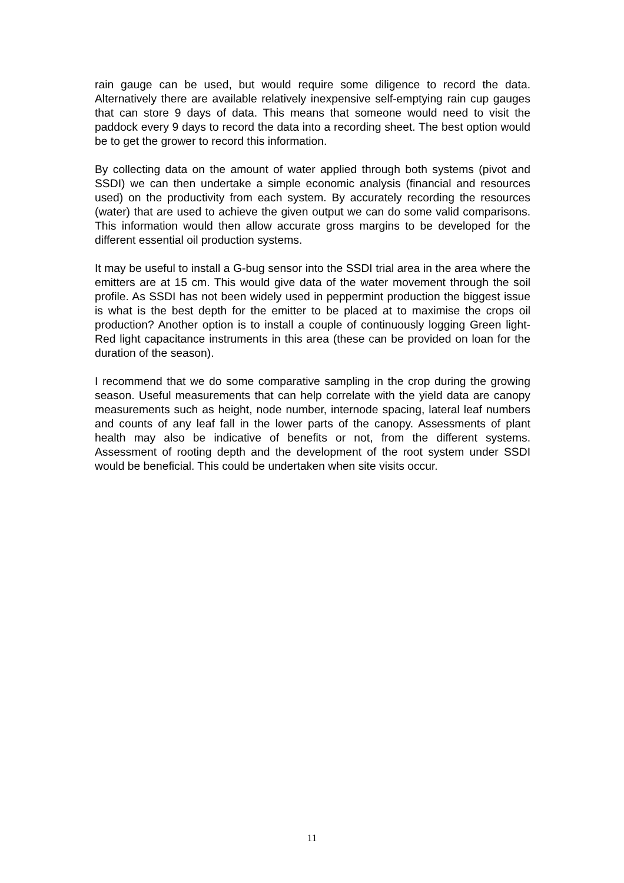rain gauge can be used, but would require some diligence to record the data. Alternatively there are available relatively inexpensive self-emptying rain cup gauges that can store 9 days of data. This means that someone would need to visit the paddock every 9 days to record the data into a recording sheet. The best option would be to get the grower to record this information.
By collecting data on the amount of water applied through both systems (pivot and SSDI) we can then undertake a simple economic analysis (financial and resources used) on the productivity from each system. By accurately recording the resources (water) that are used to achieve the given output we can do some valid comparisons. This information would then allow accurate gross margins to be developed for the different essential oil production systems.
It may be useful to install a G-bug sensor into the SSDI trial area in the area where the emitters are at 15 cm. This would give data of the water movement through the soil profile. As SSDI has not been widely used in peppermint production the biggest issue is what is the best depth for the emitter to be placed at to maximise the crops oil production? Another option is to install a couple of continuously logging Green light- Red light capacitance instruments in this area (these can be provided on loan for the duration of the season).
I recommend that we do some comparative sampling in the crop during the growing season. Useful measurements that can help correlate with the yield data are canopy measurements such as height, node number, internode spacing, lateral leaf numbers and counts of any leaf fall in the lower parts of the canopy. Assessments of plant health may also be indicative of benefits or not, from the different systems. Assessment of rooting depth and the development of the root system under SSDI would be beneficial. This could be undertaken when site visits occur.
11